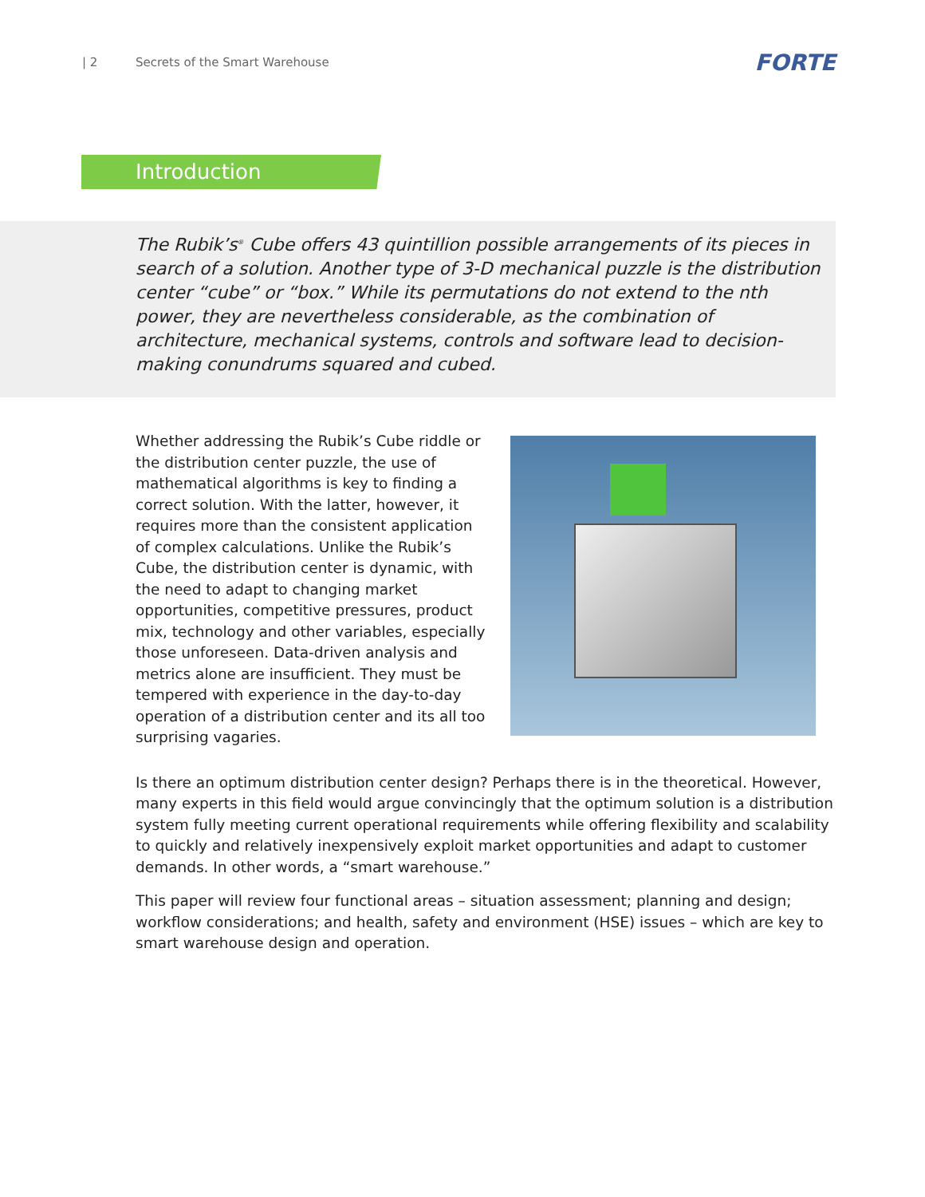| 2 Secrets of the Smart Warehouse FORTE
Introduction
The Rubik’s<sup>®</sup> Cube offers 43 quintillion possible arrangements of its pieces in search of a solution. Another type of 3-D mechanical puzzle is the distribution center “cube” or “box.” While its permutations do not extend to the nth power, they are nevertheless considerable, as the combination of architecture, mechanical systems, controls and software lead to decision-making conundrums squared and cubed.
Whether addressing the Rubik’s Cube riddle or the distribution center puzzle, the use of mathematical algorithms is key to finding a correct solution. With the latter, however, it requires more than the consistent application of complex calculations. Unlike the Rubik’s Cube, the distribution center is dynamic, with the need to adapt to changing market opportunities, competitive pressures, product mix, technology and other variables, especially those unforeseen. Data-driven analysis and metrics alone are insufficient. They must be tempered with experience in the day-to-day operation of a distribution center and its all too surprising vagaries.
Is there an optimum distribution center design? Perhaps there is in the theoretical. However, many experts in this field would argue convincingly that the optimum solution is a distribution system fully meeting current operational requirements while offering flexibility and scalability to quickly and relatively inexpensively exploit market opportunities and adapt to customer demands. In other words, a “smart warehouse.”
This paper will review four functional areas – situation assessment; planning and design; workflow considerations; and health, safety and environment (HSE) issues – which are key to smart warehouse design and operation.